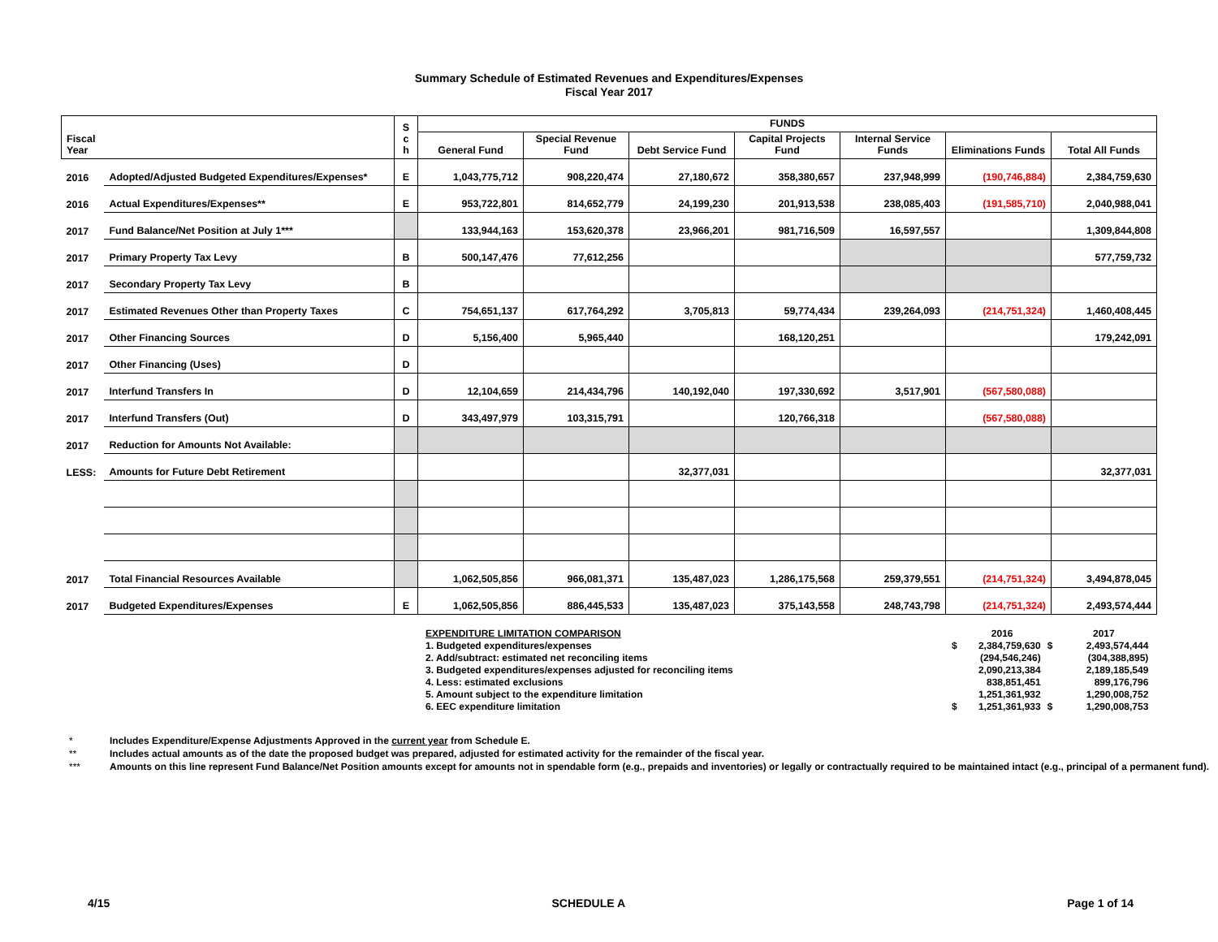Summary Schedule of Estimated Revenues and Expenditures/Expenses
Fiscal Year 2017
| Fiscal Year | | | S c h | FUNDS | | | | | | |
| --- | --- | --- | --- | --- | --- | --- | --- | --- | --- | --- |
| | | | | General Fund | Special Revenue Fund | Debt Service Fund | Capital Projects Fund | Internal Service Funds | Eliminations Funds | Total All Funds |
| 2016 | Adopted/Adjusted Budgeted Expenditures/Expenses* | | E | 1,043,775,712 | 908,220,474 | 27,180,672 | 358,380,657 | 237,948,999 | (190,746,884) | 2,384,759,630 |
| 2016 | Actual Expenditures/Expenses** | | E | 953,722,801 | 814,652,779 | 24,199,230 | 201,913,538 | 238,085,403 | (191,585,710) | 2,040,988,041 |
| 2017 | Fund Balance/Net Position at July 1*** | | | 133,944,163 | 153,620,378 | 23,966,201 | 981,716,509 | 16,597,557 | | 1,309,844,808 |
| 2017 | Primary Property Tax Levy | | B | 500,147,476 | 77,612,256 | | | | | 577,759,732 |
| 2017 | Secondary Property Tax Levy | | B | | | | | | | |
| 2017 | Estimated Revenues Other than Property Taxes | | C | 754,651,137 | 617,764,292 | 3,705,813 | 59,774,434 | 239,264,093 | (214,751,324) | 1,460,408,445 |
| 2017 | Other Financing Sources | | D | 5,156,400 | 5,965,440 | | 168,120,251 | | | 179,242,091 |
| 2017 | Other Financing (Uses) | | D | | | | | | | |
| 2017 | Interfund Transfers In | | D | 12,104,659 | 214,434,796 | 140,192,040 | 197,330,692 | 3,517,901 | (567,580,088) | |
| 2017 | Interfund Transfers (Out) | | D | 343,497,979 | 103,315,791 | | 120,766,318 | | (567,580,088) | |
| 2017 | Reduction for Amounts Not Available: | | | | | | | | | |
| LESS: | Amounts for Future Debt Retirement | | | | | 32,377,031 | | | | 32,377,031 |
| 2017 | Total Financial Resources Available | | | 1,062,505,856 | 966,081,371 | 135,487,023 | 1,286,175,568 | 259,379,551 | (214,751,324) | 3,494,878,045 |
| 2017 | Budgeted Expenditures/Expenses | | E | 1,062,505,856 | 886,445,533 | 135,487,023 | 375,143,558 | 248,743,798 | (214,751,324) | 2,493,574,444 |
| EXPENDITURE LIMITATION COMPARISON | | 2016 | | 2017 |
| 1. Budgeted expenditures/expenses | $ | 2,384,759,630 | $ | 2,493,574,444 |
| 2. Add/subtract: estimated net reconciling items | | (294,546,246) | | (304,388,895) |
| 3. Budgeted expenditures/expenses adjusted for reconciling items | | 2,090,213,384 | | 2,189,185,549 |
| 4. Less: estimated exclusions | | 838,851,451 | | 899,176,796 |
| 5. Amount subject to the expenditure limitation | | 1,251,361,932 | | 1,290,008,752 |
| 6. EEC expenditure limitation | $ | 1,251,361,933 | $ | 1,290,008,753 |
* Includes Expenditure/Expense Adjustments Approved in the current year from Schedule E.
** Includes actual amounts as of the date the proposed budget was prepared, adjusted for estimated activity for the remainder of the fiscal year.
*** Amounts on this line represent Fund Balance/Net Position amounts except for amounts not in spendable form (e.g., prepaids and inventories) or legally or contractually required to be maintained intact (e.g., principal of a permanent fund).
4/15 SCHEDULE A Page 1 of 14